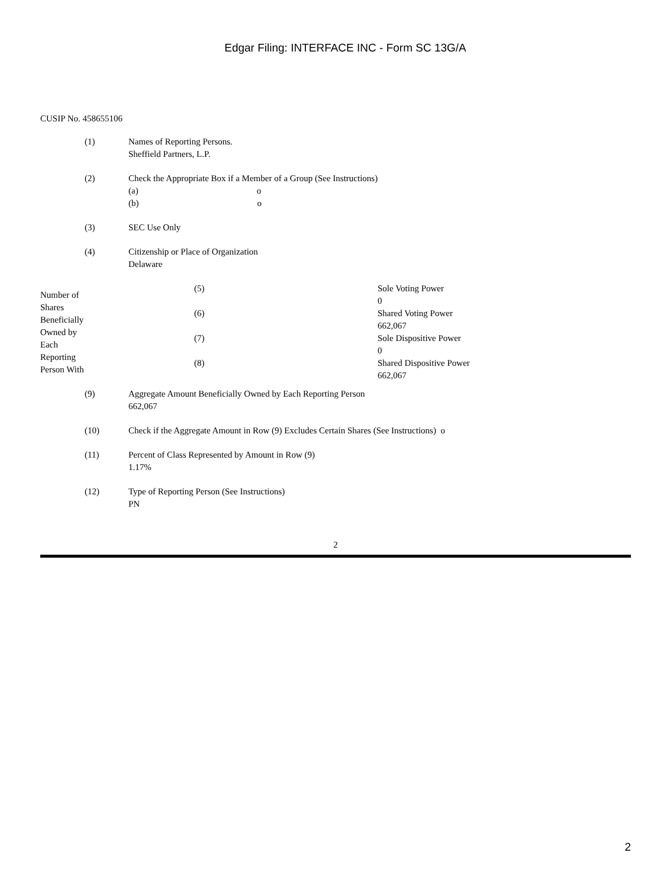Edgar Filing: INTERFACE INC - Form SC 13G/A
CUSIP No. 458655106
| (1) | Names of Reporting Persons. Sheffield Partners, L.P. |
| (2) | Check the Appropriate Box if a Member of a Group (See Instructions) (a) o (b) o |
| (3) | SEC Use Only |
| (4) | Citizenship or Place of Organization Delaware |
| Number of Shares Beneficially Owned by Each Reporting Person With | (5) | Sole Voting Power 0 |
| | (6) | Shared Voting Power 662,067 |
| | (7) | Sole Dispositive Power 0 |
| | (8) | Shared Dispositive Power 662,067 |
| (9) | Aggregate Amount Beneficially Owned by Each Reporting Person 662,067 |
| (10) | Check if the Aggregate Amount in Row (9) Excludes Certain Shares (See Instructions) o |
| (11) | Percent of Class Represented by Amount in Row (9) 1.17% |
| (12) | Type of Reporting Person (See Instructions) PN |
2
2